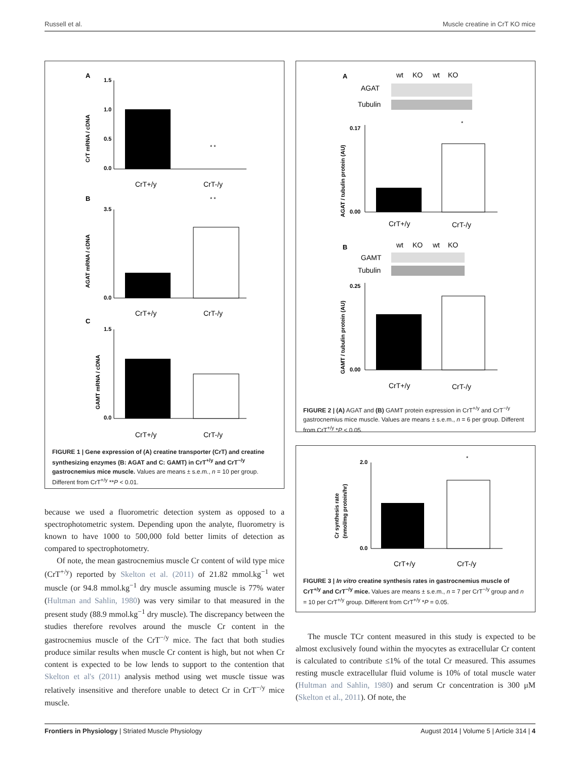Russell et al. Muscle creatine in CrT KO mice
A
CrT mRNA / cDNA
1.5
1.0
0.5
0.0
* *
CrT+/y
CrT-/y
B
* *
AGAT mRNA / cDNA
3.5
0.0
CrT+/y
CrT-/y
C
GAMT mRNA / cDNA
1.5
0.0
CrT+/y
CrT-/y
FIGURE 1 | Gene expression of (A) creatine transporter (CrT) and creatine synthesizing enzymes (B: AGAT and C: GAMT) in CrT<sup>+/y</sup> and CrT<sup>−/y</sup> gastrocnemius mice muscle. Values are means ± s.e.m., n = 10 per group. Different from CrT<sup>+/y</sup> **P < 0.01.
because we used a fluorometric detection system as opposed to a spectrophotometric system. Depending upon the analyte, fluorometry is known to have 1000 to 500,000 fold better limits of detection as compared to spectrophotometry.
Of note, the mean gastrocnemius muscle Cr content of wild type mice (CrT<sup>+/y</sup>) reported by Skelton et al. (2011) of 21.82 mmol.kg<sup>−1</sup> wet muscle (or 94.8 mmol.kg<sup>−1</sup> dry muscle assuming muscle is 77% water (Hultman and Sahlin, 1980) was very similar to that measured in the present study (88.9 mmol.kg<sup>−1</sup> dry muscle). The discrepancy between the studies therefore revolves around the muscle Cr content in the gastrocnemius muscle of the CrT<sup>−/y</sup> mice. The fact that both studies produce similar results when muscle Cr content is high, but not when Cr content is expected to be low lends to support to the contention that Skelton et al's (2011) analysis method using wet muscle tissue was relatively insensitive and therefore unable to detect Cr in CrT<sup>−/y</sup> mice muscle.
A
wt
KO
wt
KO
AGAT
Tubulin
AGAT / tubulin protein (AU)
0.17
0.00
*
CrT+/y
CrT-/y
B
wt
KO
wt
KO
GAMT
Tubulin
GAMT / tubulin protein (AU)
0.25
0.00
CrT+/y
CrT-/y
FIGURE 2 | (A) AGAT and (B) GAMT protein expression in CrT<sup>+/y</sup> and CrT<sup>−/y</sup> gastrocnemius mice muscle. Values are means ± s.e.m., n = 6 per group. Different from CrT<sup>+/y</sup> *P < 0.05.
Cr synthesis rate
(nmol/mg protein/hr)
2.0
0.0
*
CrT+/y
CrT-/y
FIGURE 3 | In vitro creatine synthesis rates in gastrocnemius muscle of CrT<sup>+/y</sup> and CrT<sup>−/y</sup> mice. Values are means ± s.e.m., n = 7 per CrT<sup>−/y</sup> group and n = 10 per CrT<sup>+/y</sup> group. Different from CrT<sup>+/y</sup> *P = 0.05.
The muscle TCr content measured in this study is expected to be almost exclusively found within the myocytes as extracellular Cr content is calculated to contribute ≤1% of the total Cr measured. This assumes resting muscle extracellular fluid volume is 10% of total muscle water (Hultman and Sahlin, 1980) and serum Cr concentration is 300 μM (Skelton et al., 2011). Of note, the
Frontiers in Physiology | Striated Muscle Physiology August 2014 | Volume 5 | Article 314 | 4